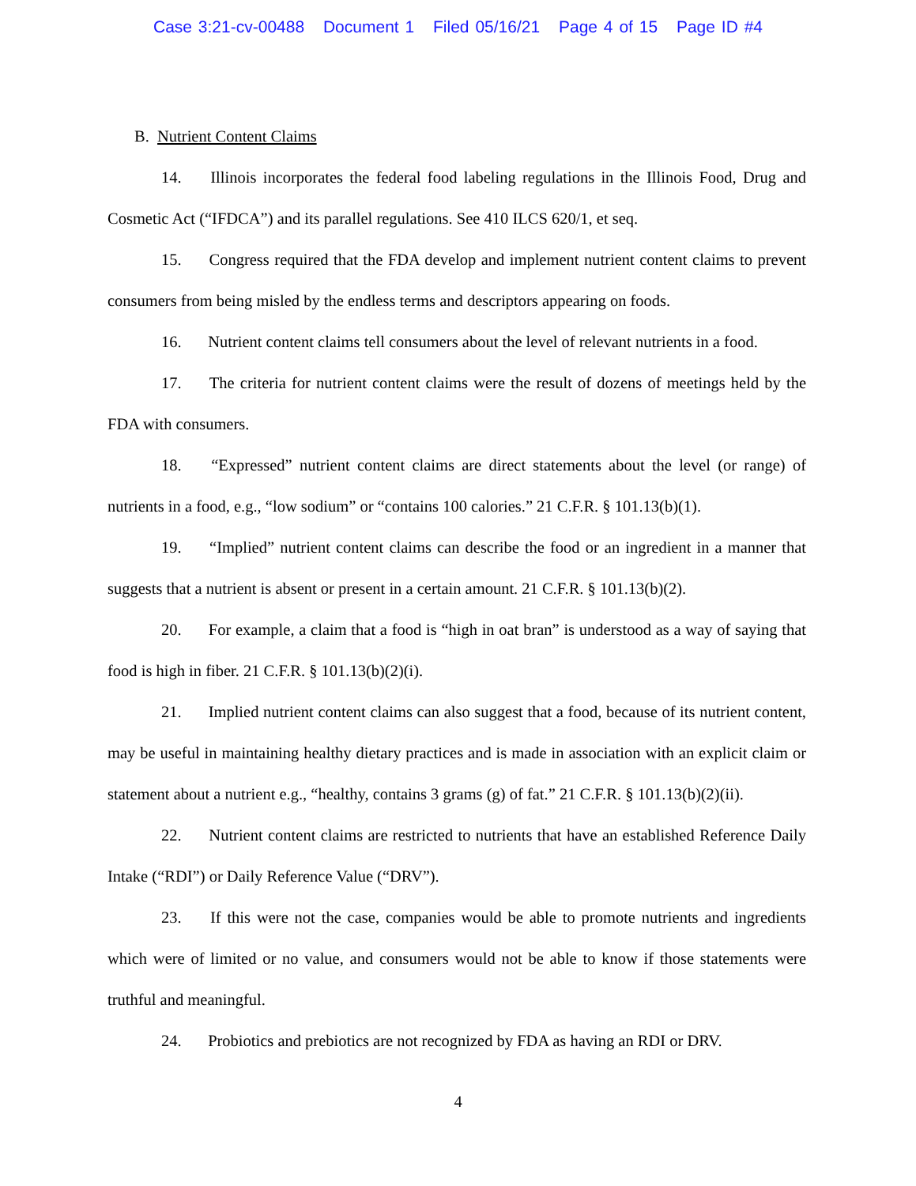Case 3:21-cv-00488 Document 1 Filed 05/16/21 Page 4 of 15 Page ID #4
B. Nutrient Content Claims
14. Illinois incorporates the federal food labeling regulations in the Illinois Food, Drug and Cosmetic Act (“IFDCA”) and its parallel regulations. See 410 ILCS 620/1, et seq.
15. Congress required that the FDA develop and implement nutrient content claims to prevent consumers from being misled by the endless terms and descriptors appearing on foods.
16. Nutrient content claims tell consumers about the level of relevant nutrients in a food.
17. The criteria for nutrient content claims were the result of dozens of meetings held by the FDA with consumers.
18. “Expressed” nutrient content claims are direct statements about the level (or range) of nutrients in a food, e.g., “low sodium” or “contains 100 calories.” 21 C.F.R. § 101.13(b)(1).
19. “Implied” nutrient content claims can describe the food or an ingredient in a manner that suggests that a nutrient is absent or present in a certain amount. 21 C.F.R. § 101.13(b)(2).
20. For example, a claim that a food is “high in oat bran” is understood as a way of saying that food is high in fiber. 21 C.F.R. § 101.13(b)(2)(i).
21. Implied nutrient content claims can also suggest that a food, because of its nutrient content, may be useful in maintaining healthy dietary practices and is made in association with an explicit claim or statement about a nutrient e.g., “healthy, contains 3 grams (g) of fat.” 21 C.F.R. § 101.13(b)(2)(ii).
22. Nutrient content claims are restricted to nutrients that have an established Reference Daily Intake (“RDI”) or Daily Reference Value (“DRV”).
23. If this were not the case, companies would be able to promote nutrients and ingredients which were of limited or no value, and consumers would not be able to know if those statements were truthful and meaningful.
24. Probiotics and prebiotics are not recognized by FDA as having an RDI or DRV.
4